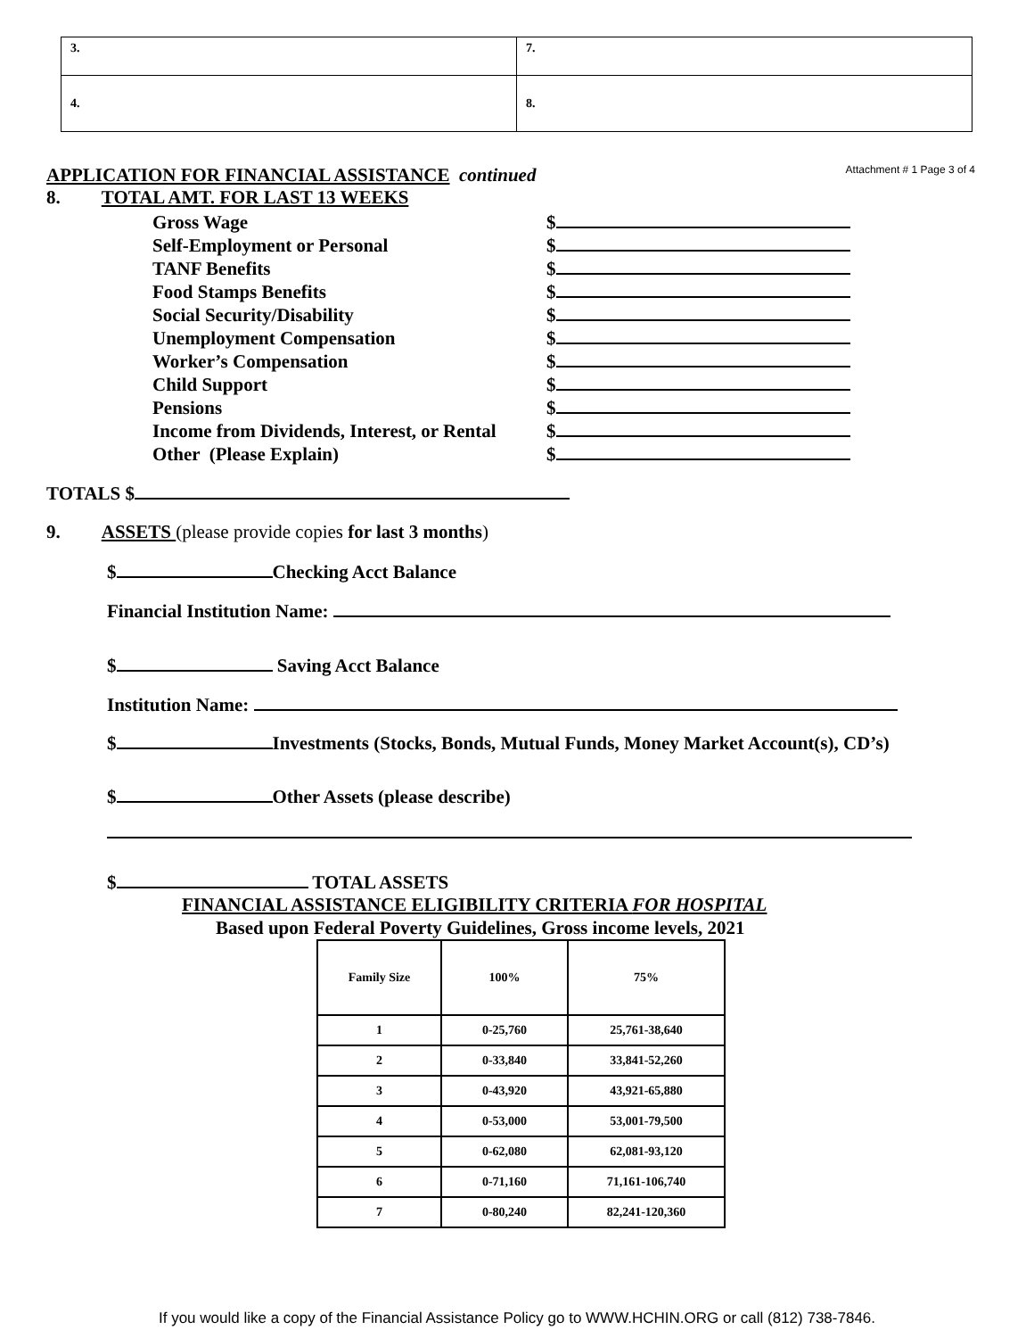| 3. | 7. |
| 4. | 8. |
APPLICATION FOR FINANCIAL ASSISTANCE continued
Attachment # 1 Page 3 of 4
8. TOTAL AMT. FOR LAST 13 WEEKS
Gross Wage $
Self-Employment or Personal $
TANF Benefits $
Food Stamps Benefits $
Social Security/Disability $
Unemployment Compensation $
Worker’s Compensation $
Child Support $
Pensions $
Income from Dividends, Interest, or Rental $
Other (Please Explain) $
TOTALS $
9. ASSETS (please provide copies for last 3 months)
$ Checking Acct Balance
Financial Institution Name:
$ Saving Acct Balance
Institution Name:
$ Investments (Stocks, Bonds, Mutual Funds, Money Market Account(s), CD’s)
$ Other Assets (please describe)
$ TOTAL ASSETS
FINANCIAL ASSISTANCE ELIGIBILITY CRITERIA FOR HOSPITAL
Based upon Federal Poverty Guidelines, Gross income levels, 2021
| Family Size | 100% | 75% |
| --- | --- | --- |
| 1 | 0-25,760 | 25,761-38,640 |
| 2 | 0-33,840 | 33,841-52,260 |
| 3 | 0-43,920 | 43,921-65,880 |
| 4 | 0-53,000 | 53,001-79,500 |
| 5 | 0-62,080 | 62,081-93,120 |
| 6 | 0-71,160 | 71,161-106,740 |
| 7 | 0-80,240 | 82,241-120,360 |
If you would like a copy of the Financial Assistance Policy go to WWW.HCHIN.ORG or call (812) 738-7846.